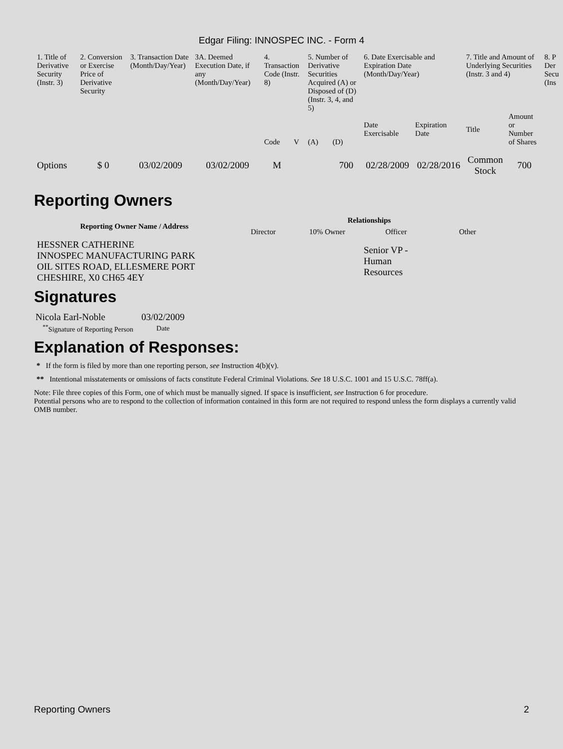Edgar Filing: INNOSPEC INC. - Form 4
| 1. Title of Derivative Security (Instr. 3) | 2. Conversion or Exercise Price of Derivative Security | 3. Transaction Date (Month/Day/Year) | 3A. Deemed Execution Date, if any (Month/Day/Year) | 4. Transaction Code (Instr. 8) | | 5. Number of Derivative Securities Acquired (A) or Disposed of (D) (Instr. 3, 4, and 5) | | 6. Date Exercisable and Expiration Date (Month/Day/Year) | | 7. Title and Amount of Underlying Securities (Instr. 3 and 4) | | 8. P Der Secu (Ins |
| --- | --- | --- | --- | --- | --- | --- | --- | --- | --- | --- | --- | --- |
| | | | | Code | V | (A) | (D) | Date Exercisable | Expiration Date | Title | Amount or Number of Shares | |
| Options | $ 0 | 03/02/2009 | 03/02/2009 | M | | | 700 | 02/28/2009 | 02/28/2016 | Common Stock | 700 | |
Reporting Owners
| Reporting Owner Name / Address | Relationships | | | |
| --- | --- | --- | --- | --- |
| | Director | 10% Owner | Officer | Other |
| HESSNER CATHERINE INNOSPEC MANUFACTURING PARK OIL SITES ROAD, ELLESMERE PORT CHESHIRE, X0 CH65 4EY | | | Senior VP - Human Resources | |
Signatures
| Nicola Earl-Noble | 03/02/2009 |
| <sup>**</sup> Signature of Reporting Person | Date |
Explanation of Responses:
* If the form is filed by more than one reporting person, see Instruction 4(b)(v).
** Intentional misstatements or omissions of facts constitute Federal Criminal Violations. See 18 U.S.C. 1001 and 15 U.S.C. 78ff(a).
Note: File three copies of this Form, one of which must be manually signed. If space is insufficient, see Instruction 6 for procedure.
Potential persons who are to respond to the collection of information contained in this form are not required to respond unless the form displays a currently valid OMB number.
Reporting Owners 2